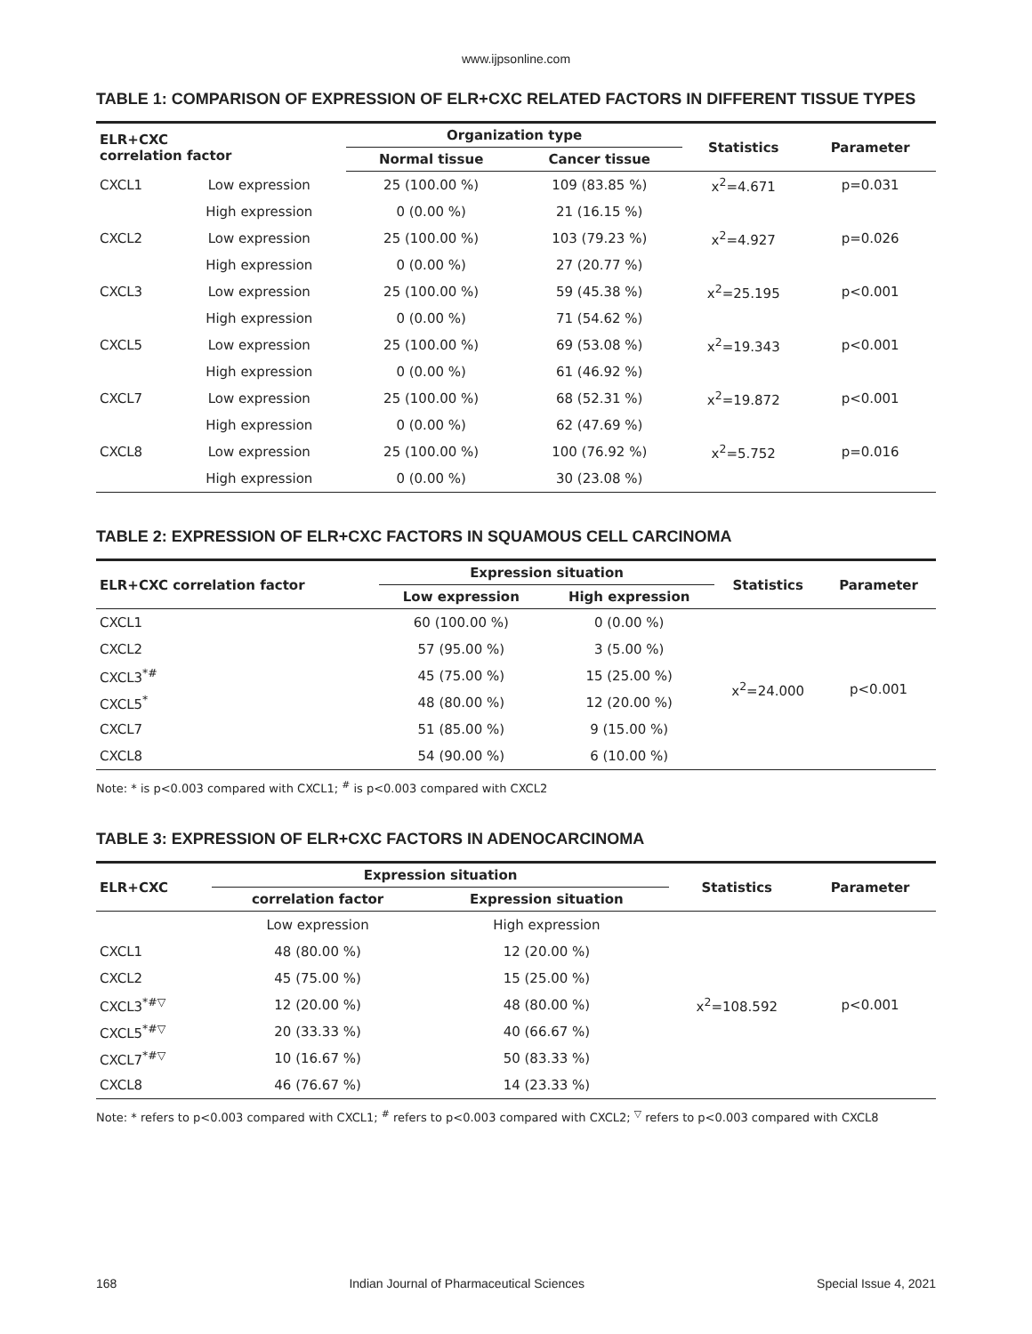www.ijpsonline.com
TABLE 1: COMPARISON OF EXPRESSION OF ELR+CXC RELATED FACTORS IN DIFFERENT TISSUE TYPES
| ELR+CXC correlation factor | | Organization type | | Statistics | Parameter |
| --- | --- | --- | --- | --- | --- |
| | | Normal tissue | Cancer tissue | | |
| CXCL1 | Low expression | 25 (100.00 %) | 109 (83.85 %) | x<sup>2</sup>=4.671 | p=0.031 |
| | High expression | 0 (0.00 %) | 21 (16.15 %) | | |
| CXCL2 | Low expression | 25 (100.00 %) | 103 (79.23 %) | x<sup>2</sup>=4.927 | p=0.026 |
| | High expression | 0 (0.00 %) | 27 (20.77 %) | | |
| CXCL3 | Low expression | 25 (100.00 %) | 59 (45.38 %) | x<sup>2</sup>=25.195 | p<0.001 |
| | High expression | 0 (0.00 %) | 71 (54.62 %) | | |
| CXCL5 | Low expression | 25 (100.00 %) | 69 (53.08 %) | x<sup>2</sup>=19.343 | p<0.001 |
| | High expression | 0 (0.00 %) | 61 (46.92 %) | | |
| CXCL7 | Low expression | 25 (100.00 %) | 68 (52.31 %) | x<sup>2</sup>=19.872 | p<0.001 |
| | High expression | 0 (0.00 %) | 62 (47.69 %) | | |
| CXCL8 | Low expression | 25 (100.00 %) | 100 (76.92 %) | x<sup>2</sup>=5.752 | p=0.016 |
| | High expression | 0 (0.00 %) | 30 (23.08 %) | | |
TABLE 2: EXPRESSION OF ELR+CXC FACTORS IN SQUAMOUS CELL CARCINOMA
| ELR+CXC correlation factor | Expression situation | | Statistics | Parameter |
| --- | --- | --- | --- | --- |
| | Low expression | High expression | | |
| CXCL1 | 60 (100.00 %) | 0 (0.00 %) | x<sup>2</sup>=24.000 | p<0.001 |
| CXCL2 | 57 (95.00 %) | 3 (5.00 %) | | |
| CXCL3<sup>*#</sup> | 45 (75.00 %) | 15 (25.00 %) | | |
| CXCL5<sup>*</sup> | 48 (80.00 %) | 12 (20.00 %) | | |
| CXCL7 | 51 (85.00 %) | 9 (15.00 %) | | |
| CXCL8 | 54 (90.00 %) | 6 (10.00 %) | | |
Note: * is p<0.003 compared with CXCL1; <sup>#</sup> is p<0.003 compared with CXCL2
TABLE 3: EXPRESSION OF ELR+CXC FACTORS IN ADENOCARCINOMA
| ELR+CXC | Expression situation | | Statistics | Parameter |
| --- | --- | --- | --- | --- |
| | correlation factor | Expression situation | | |
| | Low expression | High expression | x<sup>2</sup>=108.592 | p<0.001 |
| CXCL1 | 48 (80.00 %) | 12 (20.00 %) | | |
| CXCL2 | 45 (75.00 %) | 15 (25.00 %) | | |
| CXCL3<sup>*#▽</sup> | 12 (20.00 %) | 48 (80.00 %) | | |
| CXCL5<sup>*#▽</sup> | 20 (33.33 %) | 40 (66.67 %) | | |
| CXCL7<sup>*#▽</sup> | 10 (16.67 %) | 50 (83.33 %) | | |
| CXCL8 | 46 (76.67 %) | 14 (23.33 %) | | |
Note: * refers to p<0.003 compared with CXCL1; <sup>#</sup> refers to p<0.003 compared with CXCL2; <sup>▽</sup> refers to p<0.003 compared with CXCL8
168 Indian Journal of Pharmaceutical Sciences Special Issue 4, 2021